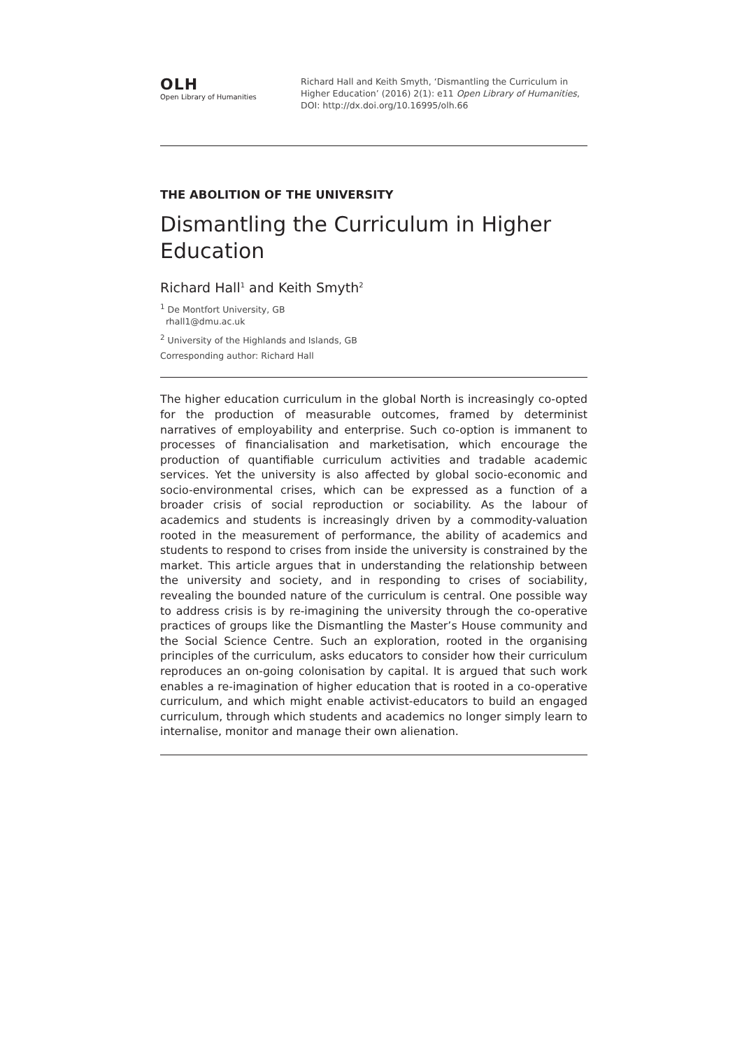OLH
Open Library of Humanities
Richard Hall and Keith Smyth, ‘Dismantling the Curriculum in Higher Education’ (2016) 2(1): e11 Open Library of Humanities, DOI: http://dx.doi.org/10.16995/olh.66
THE ABOLITION OF THE UNIVERSITY
Dismantling the Curriculum in Higher Education
Richard Hall<sup>1</sup> and Keith Smyth<sup>2</sup>
<sup>1</sup> De Montfort University, GB
rhall1@dmu.ac.uk
<sup>2</sup> University of the Highlands and Islands, GB
Corresponding author: Richard Hall
The higher education curriculum in the global North is increasingly co-opted for the production of measurable outcomes, framed by determinist narratives of employability and enterprise. Such co-option is immanent to processes of financialisation and marketisation, which encourage the production of quantifiable curriculum activities and tradable academic services. Yet the university is also affected by global socio-economic and socio-environmental crises, which can be expressed as a function of a broader crisis of social reproduction or sociability. As the labour of academics and students is increasingly driven by a commodity-valuation rooted in the measurement of performance, the ability of academics and students to respond to crises from inside the university is constrained by the market. This article argues that in understanding the relationship between the university and society, and in responding to crises of sociability, revealing the bounded nature of the curriculum is central. One possible way to address crisis is by re-imagining the university through the co-operative practices of groups like the Dismantling the Master’s House community and the Social Science Centre. Such an exploration, rooted in the organising principles of the curriculum, asks educators to consider how their curriculum reproduces an on-going colonisation by capital. It is argued that such work enables a re-imagination of higher education that is rooted in a co-operative curriculum, and which might enable activist-educators to build an engaged curriculum, through which students and academics no longer simply learn to internalise, monitor and manage their own alienation.